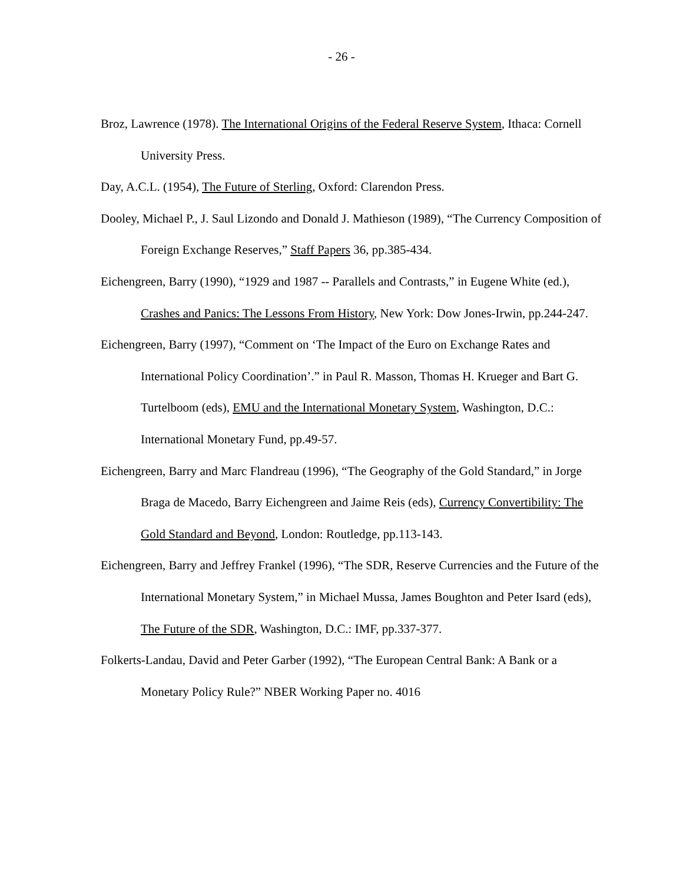- 26 -
Broz, Lawrence (1978). The International Origins of the Federal Reserve System, Ithaca: Cornell University Press.
Day, A.C.L. (1954), The Future of Sterling, Oxford: Clarendon Press.
Dooley, Michael P., J. Saul Lizondo and Donald J. Mathieson (1989), “The Currency Composition of Foreign Exchange Reserves,” Staff Papers 36, pp.385-434.
Eichengreen, Barry (1990), “1929 and 1987 -- Parallels and Contrasts,” in Eugene White (ed.), Crashes and Panics: The Lessons From History, New York: Dow Jones-Irwin, pp.244-247.
Eichengreen, Barry (1997), “Comment on ‘The Impact of the Euro on Exchange Rates and International Policy Coordination’.” in Paul R. Masson, Thomas H. Krueger and Bart G. Turtelboom (eds), EMU and the International Monetary System, Washington, D.C.: International Monetary Fund, pp.49-57.
Eichengreen, Barry and Marc Flandreau (1996), “The Geography of the Gold Standard,” in Jorge Braga de Macedo, Barry Eichengreen and Jaime Reis (eds), Currency Convertibility: The Gold Standard and Beyond, London: Routledge, pp.113-143.
Eichengreen, Barry and Jeffrey Frankel (1996), “The SDR, Reserve Currencies and the Future of the International Monetary System,” in Michael Mussa, James Boughton and Peter Isard (eds), The Future of the SDR, Washington, D.C.: IMF, pp.337-377.
Folkerts-Landau, David and Peter Garber (1992), “The European Central Bank: A Bank or a Monetary Policy Rule?” NBER Working Paper no. 4016